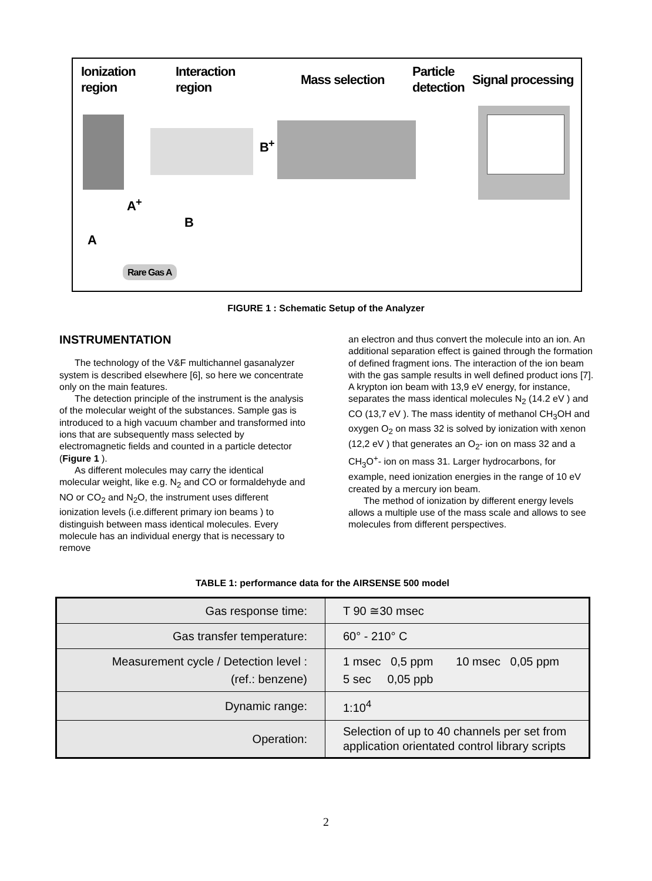Ionization
region
Interaction
region
Mass selection
Particle
detection
Signal processing
A<sup>+</sup>
B<sup>+</sup>
B
A
Rare Gas A
FIGURE 1 : Schematic Setup of the Analyzer
INSTRUMENTATION
The technology of the V&F multichannel gasanalyzer system is described elsewhere [6], so here we concentrate only on the main features.
The detection principle of the instrument is the analysis of the molecular weight of the substances. Sample gas is introduced to a high vacuum chamber and transformed into ions that are subsequently mass selected by electromagnetic fields and counted in a particle detector (Figure 1 ).
As different molecules may carry the identical molecular weight, like e.g. N<sub>2</sub> and CO or formaldehyde and NO or CO<sub>2</sub> and N<sub>2</sub>O, the instrument uses different ionization levels (i.e.different primary ion beams ) to distinguish between mass identical molecules. Every molecule has an individual energy that is necessary to remove
an electron and thus convert the molecule into an ion. An additional separation effect is gained through the formation of defined fragment ions. The interaction of the ion beam with the gas sample results in well defined product ions [7]. A krypton ion beam with 13,9 eV energy, for instance, separates the mass identical molecules N<sub>2</sub> (14.2 eV ) and CO (13,7 eV ). The mass identity of methanol CH<sub>3</sub>OH and oxygen O<sub>2</sub> on mass 32 is solved by ionization with xenon (12,2 eV ) that generates an O<sub>2</sub>- ion on mass 32 and a CH<sub>3</sub>O<sup>+</sup>- ion on mass 31. Larger hydrocarbons, for example, need ionization energies in the range of 10 eV created by a mercury ion beam.
The method of ionization by different energy levels allows a multiple use of the mass scale and allows to see molecules from different perspectives.
TABLE 1: performance data for the AIRSENSE 500 model
| Gas response time: | T 90 ≅30 msec |
| Gas transfer temperature: | 60° - 210° C |
| Measurement cycle / Detection level : (ref.: benzene) | 1 msec 0,5 ppm 10 msec 0,05 ppm 5 sec 0,05 ppb |
| Dynamic range: | 1:10<sup>4</sup> |
| Operation: | Selection of up to 40 channels per set from application orientated control library scripts |
2